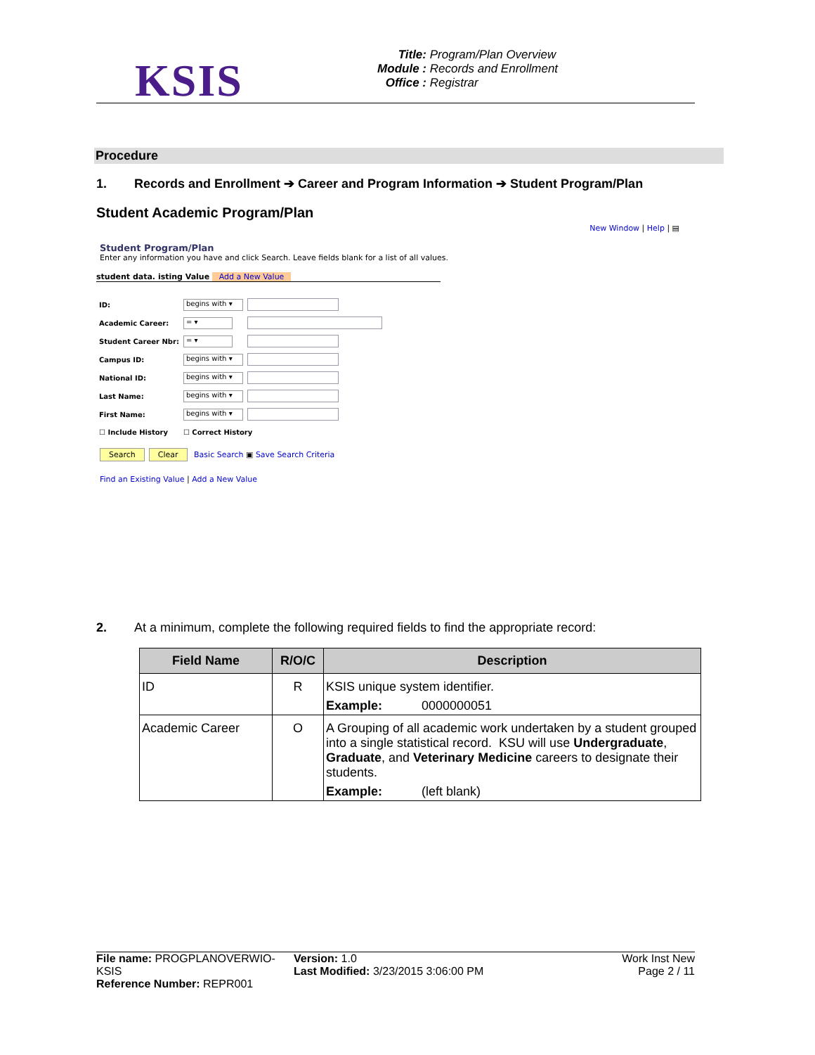KSIS
Title: Program/Plan Overview
Module : Records and Enrollment
Office : Registrar
Procedure
1. Records and Enrollment ➔ Career and Program Information ➔ Student Program/Plan
Student Academic Program/Plan
New Window | Help | ▤
Student Program/Plan
Enter any information you have and click Search. Leave fields blank for a list of all values.
student data. isting Value Add a New Value
| ID: | begins with ▾ | |
| Academic Career: | = ▾ | |
| Student Career Nbr: | = ▾ | |
| Campus ID: | begins with ▾ | |
| National ID: | begins with ▾ | |
| Last Name: | begins with ▾ | |
| First Name: | begins with ▾ | |
| ☐ Include History | ☐ Correct History | |
Search Clear Basic Search ▣ Save Search Criteria
Find an Existing Value | Add a New Value
2. At a minimum, complete the following required fields to find the appropriate record:
| Field Name | R/O/C | Description |
| --- | --- | --- |
| ID | R | KSIS unique system identifier. Example: 0000000051 |
| Academic Career | O | A Grouping of all academic work undertaken by a student grouped into a single statistical record. KSU will use Undergraduate , Graduate , and Veterinary Medicine careers to designate their students. Example: (left blank) |
File name: PROGPLANOVERWIO-KSIS
Reference Number: REPR001
Version: 1.0
Last Modified: 3/23/2015 3:06:00 PM
Work Inst New
Page 2 / 11